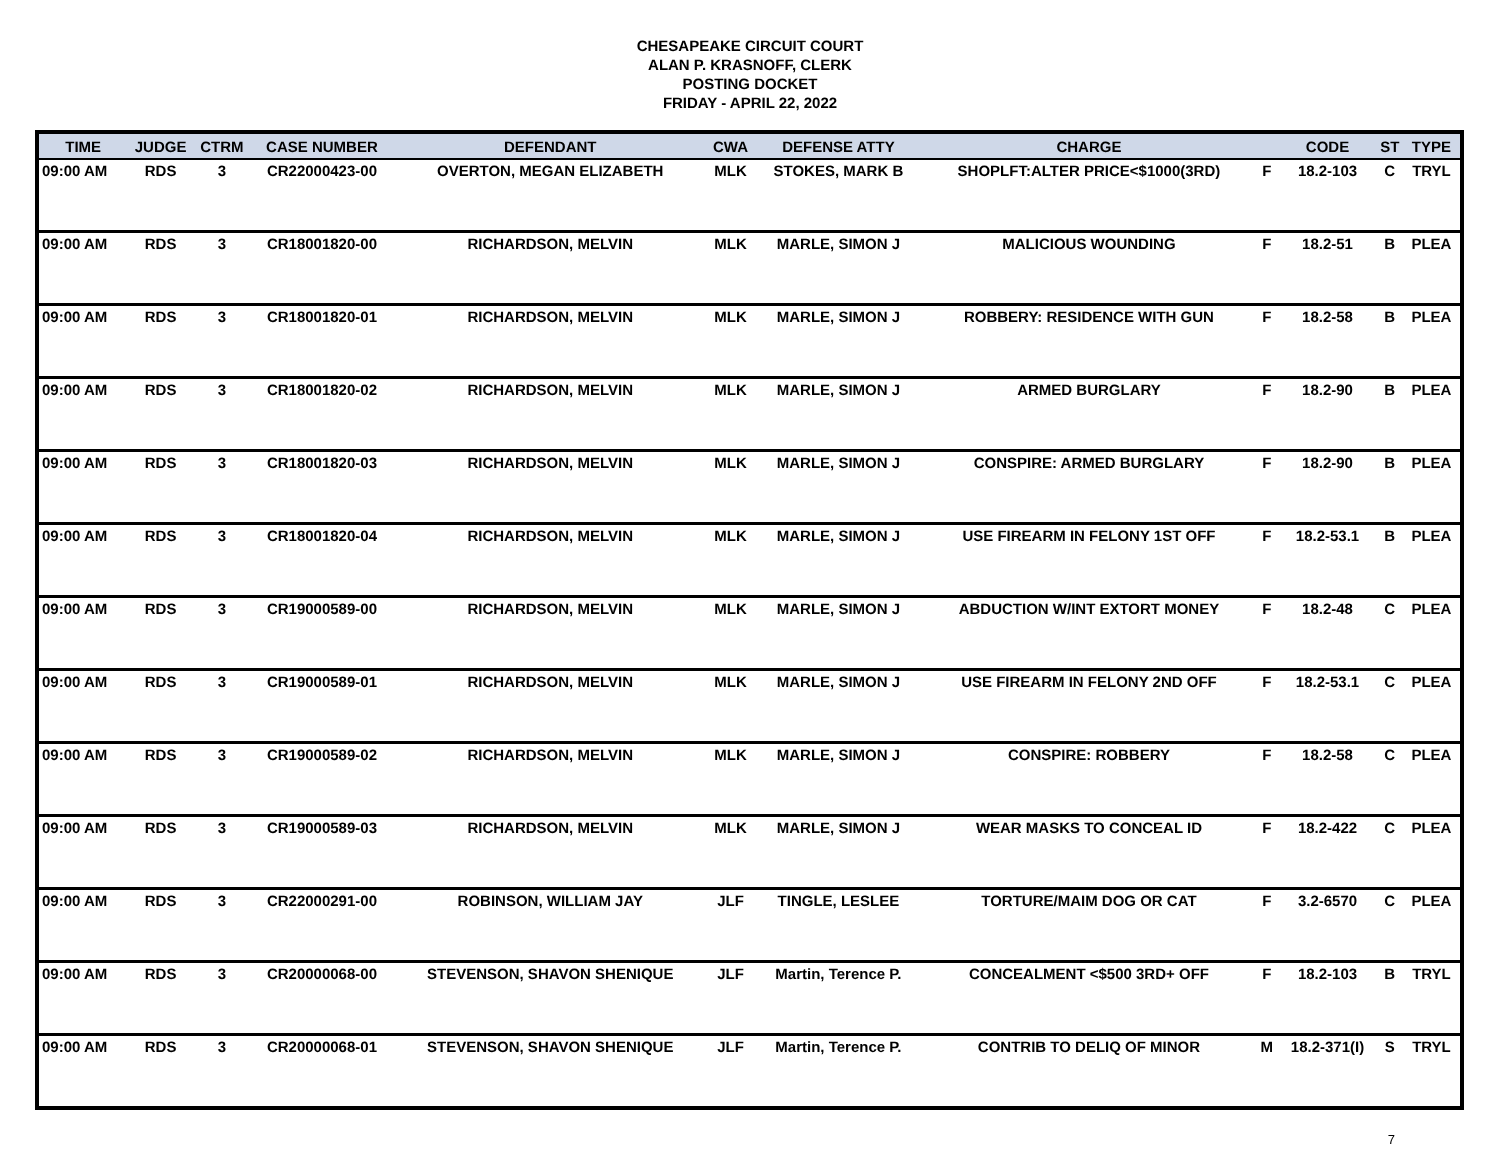CHESAPEAKE CIRCUIT COURT
ALAN P. KRASNOFF, CLERK
POSTING DOCKET
FRIDAY - APRIL 22, 2022
| TIME | JUDGE | CTRM | CASE NUMBER | DEFENDANT | CWA | DEFENSE ATTY | CHARGE | | CODE | ST | TYPE |
| --- | --- | --- | --- | --- | --- | --- | --- | --- | --- | --- | --- |
| 09:00 AM | RDS | 3 | CR22000423-00 | OVERTON, MEGAN ELIZABETH | MLK | STOKES, MARK B | SHOPLFT:ALTER PRICE<$1000(3RD) | F | 18.2-103 | C | TRYL |
| 09:00 AM | RDS | 3 | CR18001820-00 | RICHARDSON, MELVIN | MLK | MARLE, SIMON J | MALICIOUS WOUNDING | F | 18.2-51 | B | PLEA |
| 09:00 AM | RDS | 3 | CR18001820-01 | RICHARDSON, MELVIN | MLK | MARLE, SIMON J | ROBBERY: RESIDENCE WITH GUN | F | 18.2-58 | B | PLEA |
| 09:00 AM | RDS | 3 | CR18001820-02 | RICHARDSON, MELVIN | MLK | MARLE, SIMON J | ARMED BURGLARY | F | 18.2-90 | B | PLEA |
| 09:00 AM | RDS | 3 | CR18001820-03 | RICHARDSON, MELVIN | MLK | MARLE, SIMON J | CONSPIRE: ARMED BURGLARY | F | 18.2-90 | B | PLEA |
| 09:00 AM | RDS | 3 | CR18001820-04 | RICHARDSON, MELVIN | MLK | MARLE, SIMON J | USE FIREARM IN FELONY 1ST OFF | F | 18.2-53.1 | B | PLEA |
| 09:00 AM | RDS | 3 | CR19000589-00 | RICHARDSON, MELVIN | MLK | MARLE, SIMON J | ABDUCTION W/INT EXTORT MONEY | F | 18.2-48 | C | PLEA |
| 09:00 AM | RDS | 3 | CR19000589-01 | RICHARDSON, MELVIN | MLK | MARLE, SIMON J | USE FIREARM IN FELONY 2ND OFF | F | 18.2-53.1 | C | PLEA |
| 09:00 AM | RDS | 3 | CR19000589-02 | RICHARDSON, MELVIN | MLK | MARLE, SIMON J | CONSPIRE: ROBBERY | F | 18.2-58 | C | PLEA |
| 09:00 AM | RDS | 3 | CR19000589-03 | RICHARDSON, MELVIN | MLK | MARLE, SIMON J | WEAR MASKS TO CONCEAL ID | F | 18.2-422 | C | PLEA |
| 09:00 AM | RDS | 3 | CR22000291-00 | ROBINSON, WILLIAM JAY | JLF | TINGLE, LESLEE | TORTURE/MAIM DOG OR CAT | F | 3.2-6570 | C | PLEA |
| 09:00 AM | RDS | 3 | CR20000068-00 | STEVENSON, SHAVON SHENIQUE | JLF | Martin, Terence P. | CONCEALMENT <$500 3RD+ OFF | F | 18.2-103 | B | TRYL |
| 09:00 AM | RDS | 3 | CR20000068-01 | STEVENSON, SHAVON SHENIQUE | JLF | Martin, Terence P. | CONTRIB TO DELIQ OF MINOR | M | 18.2-371(I) | S | TRYL |
7